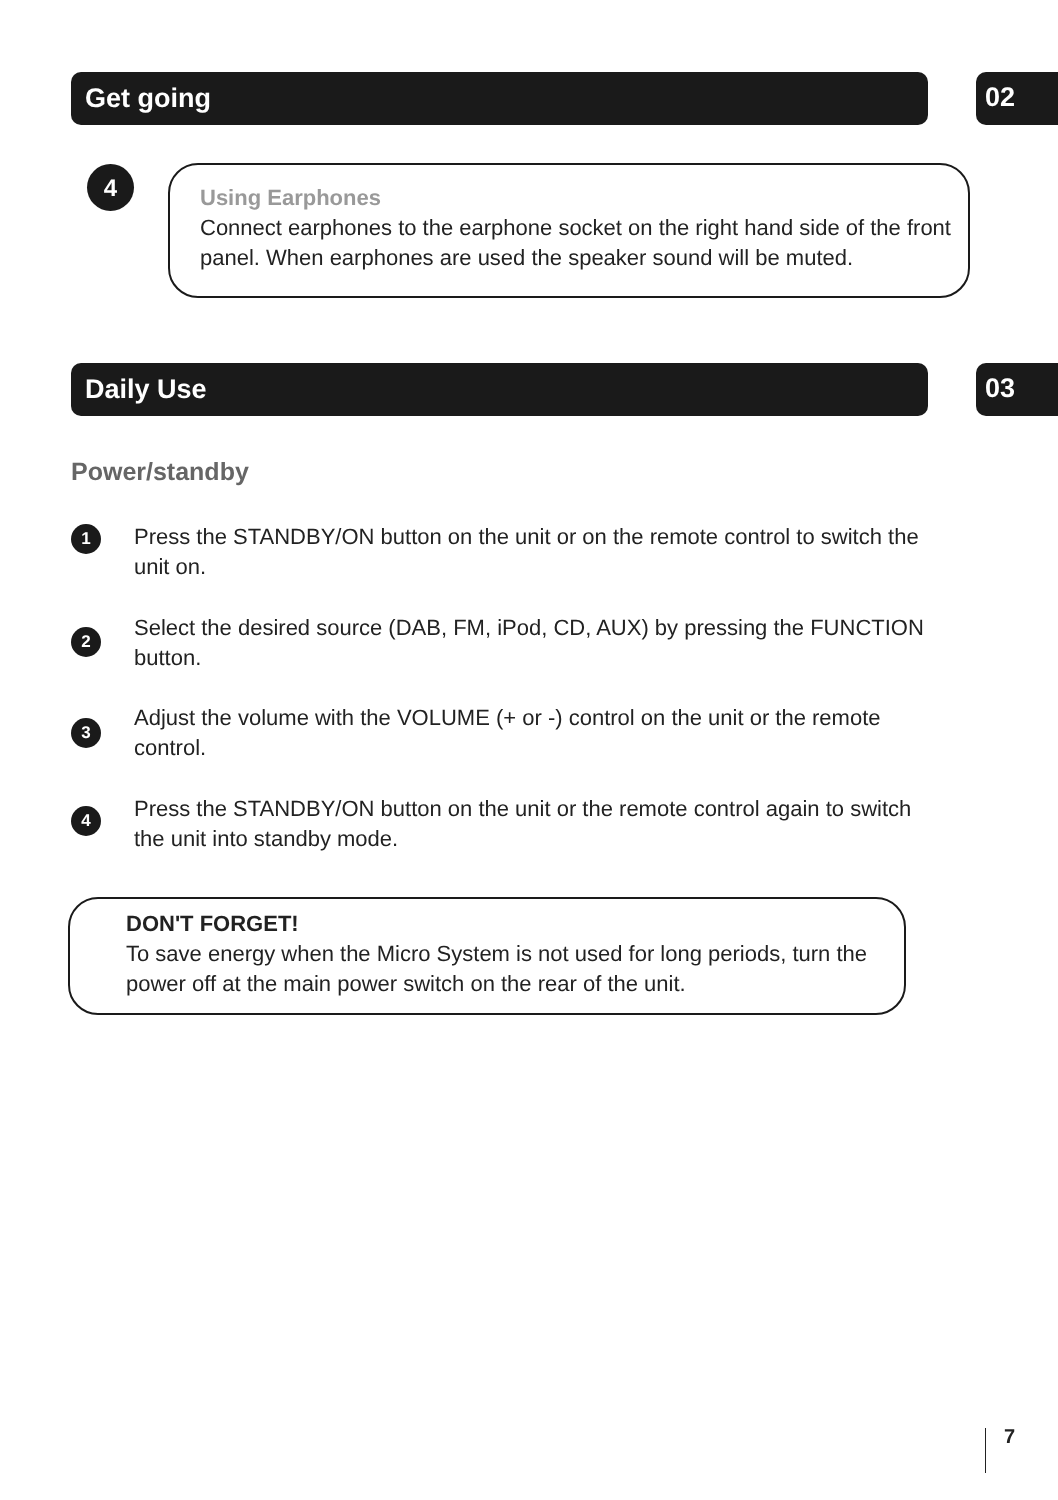Get going 02
4
Using Earphones
Connect earphones to the earphone socket on the right hand side of the front panel. When earphones are used the speaker sound will be muted.
Daily Use 03
Power/standby
1
Press the STANDBY/ON button on the unit or on the remote control to switch the unit on.
2
Select the desired source (DAB, FM, iPod, CD, AUX) by pressing the FUNCTION button.
3
Adjust the volume with the VOLUME (+ or -) control on the unit or the remote control.
4
Press the STANDBY/ON button on the unit or the remote control again to switch the unit into standby mode.
DON'T FORGET!
To save energy when the Micro System is not used for long periods, turn the power off at the main power switch on the rear of the unit.
7